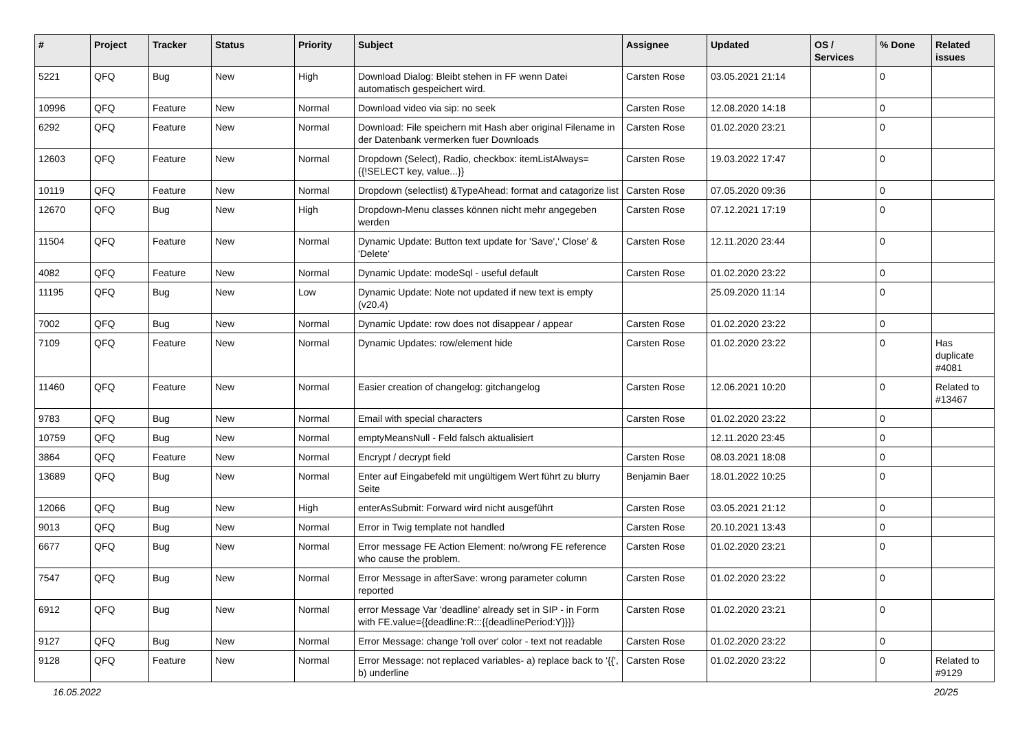| # | Project | Tracker | Status | Priority | Subject | Assignee | Updated | OS / Services | % Done | Related issues |
| --- | --- | --- | --- | --- | --- | --- | --- | --- | --- | --- |
| 5221 | QFQ | Bug | New | High | Download Dialog: Bleibt stehen in FF wenn Datei automatisch gespeichert wird. | Carsten Rose | 03.05.2021 21:14 | | 0 | |
| 10996 | QFQ | Feature | New | Normal | Download video via sip: no seek | Carsten Rose | 12.08.2020 14:18 | | 0 | |
| 6292 | QFQ | Feature | New | Normal | Download: File speichern mit Hash aber original Filename in der Datenbank vermerken fuer Downloads | Carsten Rose | 01.02.2020 23:21 | | 0 | |
| 12603 | QFQ | Feature | New | Normal | Dropdown (Select), Radio, checkbox: itemListAlways={{!SELECT key, value...}} | Carsten Rose | 19.03.2022 17:47 | | 0 | |
| 10119 | QFQ | Feature | New | Normal | Dropdown (selectlist) &TypeAhead: format and catagorize list | Carsten Rose | 07.05.2020 09:36 | | 0 | |
| 12670 | QFQ | Bug | New | High | Dropdown-Menu classes können nicht mehr angegeben werden | Carsten Rose | 07.12.2021 17:19 | | 0 | |
| 11504 | QFQ | Feature | New | Normal | Dynamic Update: Button text update for 'Save',' Close' & 'Delete' | Carsten Rose | 12.11.2020 23:44 | | 0 | |
| 4082 | QFQ | Feature | New | Normal | Dynamic Update: modeSql - useful default | Carsten Rose | 01.02.2020 23:22 | | 0 | |
| 11195 | QFQ | Bug | New | Low | Dynamic Update: Note not updated if new text is empty (v20.4) | | 25.09.2020 11:14 | | 0 | |
| 7002 | QFQ | Bug | New | Normal | Dynamic Update: row does not disappear / appear | Carsten Rose | 01.02.2020 23:22 | | 0 | |
| 7109 | QFQ | Feature | New | Normal | Dynamic Updates: row/element hide | Carsten Rose | 01.02.2020 23:22 | | 0 | Has duplicate #4081 |
| 11460 | QFQ | Feature | New | Normal | Easier creation of changelog: gitchangelog | Carsten Rose | 12.06.2021 10:20 | | 0 | Related to #13467 |
| 9783 | QFQ | Bug | New | Normal | Email with special characters | Carsten Rose | 01.02.2020 23:22 | | 0 | |
| 10759 | QFQ | Bug | New | Normal | emptyMeansNull - Feld falsch aktualisiert | | 12.11.2020 23:45 | | 0 | |
| 3864 | QFQ | Feature | New | Normal | Encrypt / decrypt field | Carsten Rose | 08.03.2021 18:08 | | 0 | |
| 13689 | QFQ | Bug | New | Normal | Enter auf Eingabefeld mit ungültigem Wert führt zu blurry Seite | Benjamin Baer | 18.01.2022 10:25 | | 0 | |
| 12066 | QFQ | Bug | New | High | enterAsSubmit: Forward wird nicht ausgeführt | Carsten Rose | 03.05.2021 21:12 | | 0 | |
| 9013 | QFQ | Bug | New | Normal | Error in Twig template not handled | Carsten Rose | 20.10.2021 13:43 | | 0 | |
| 6677 | QFQ | Bug | New | Normal | Error message FE Action Element: no/wrong FE reference who cause the problem. | Carsten Rose | 01.02.2020 23:21 | | 0 | |
| 7547 | QFQ | Bug | New | Normal | Error Message in afterSave: wrong parameter column reported | Carsten Rose | 01.02.2020 23:22 | | 0 | |
| 6912 | QFQ | Bug | New | Normal | error Message Var 'deadline' already set in SIP - in Form with FE.value={{deadline:R:::{{deadlinePeriod:Y}}}} | Carsten Rose | 01.02.2020 23:21 | | 0 | |
| 9127 | QFQ | Bug | New | Normal | Error Message: change 'roll over' color - text not readable | Carsten Rose | 01.02.2020 23:22 | | 0 | |
| 9128 | QFQ | Feature | New | Normal | Error Message: not replaced variables- a) replace back to '{{', b) underline | Carsten Rose | 01.02.2020 23:22 | | 0 | Related to #9129 |
16.05.2022 20/25